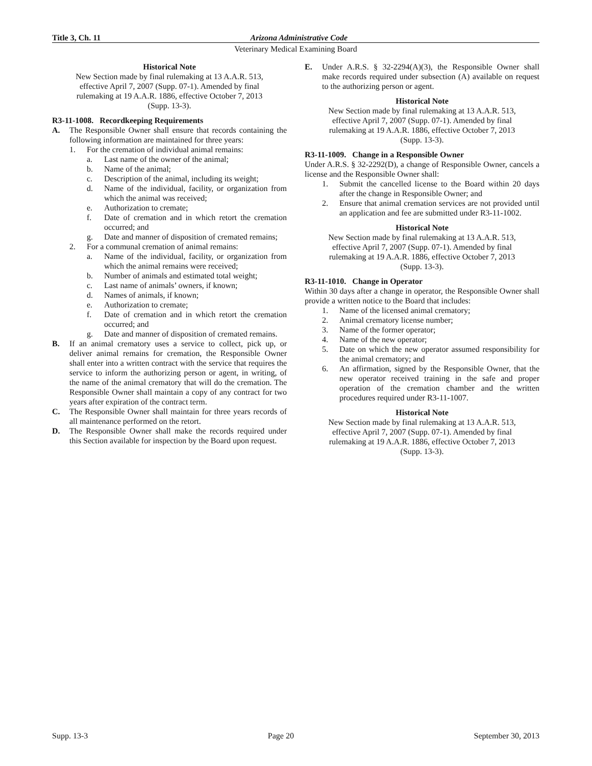Title 3, Ch. 11 Arizona Administrative Code
Veterinary Medical Examining Board
Historical Note
New Section made by final rulemaking at 13 A.A.R. 513,
effective April 7, 2007 (Supp. 07-1). Amended by final
rulemaking at 19 A.A.R. 1886, effective October 7, 2013
(Supp. 13-3).
R3-11-1008. Recordkeeping Requirements
A. The Responsible Owner shall ensure that records containing the following information are maintained for three years:
1. For the cremation of individual animal remains:
a. Last name of the owner of the animal;
b. Name of the animal;
c. Description of the animal, including its weight;
d. Name of the individual, facility, or organization from which the animal was received;
e. Authorization to cremate;
f. Date of cremation and in which retort the cremation occurred; and
g. Date and manner of disposition of cremated remains;
2. For a communal cremation of animal remains:
a. Name of the individual, facility, or organization from which the animal remains were received;
b. Number of animals and estimated total weight;
c. Last name of animals’ owners, if known;
d. Names of animals, if known;
e. Authorization to cremate;
f. Date of cremation and in which retort the cremation occurred; and
g. Date and manner of disposition of cremated remains.
B. If an animal crematory uses a service to collect, pick up, or deliver animal remains for cremation, the Responsible Owner shall enter into a written contract with the service that requires the service to inform the authorizing person or agent, in writing, of the name of the animal crematory that will do the cremation. The Responsible Owner shall maintain a copy of any contract for two years after expiration of the contract term.
C. The Responsible Owner shall maintain for three years records of all maintenance performed on the retort.
D. The Responsible Owner shall make the records required under this Section available for inspection by the Board upon request.
E. Under A.R.S. § 32-2294(A)(3), the Responsible Owner shall make records required under subsection (A) available on request to the authorizing person or agent.
Historical Note
New Section made by final rulemaking at 13 A.A.R. 513,
effective April 7, 2007 (Supp. 07-1). Amended by final
rulemaking at 19 A.A.R. 1886, effective October 7, 2013
(Supp. 13-3).
R3-11-1009. Change in a Responsible Owner
Under A.R.S. § 32-2292(D), a change of Responsible Owner, cancels a license and the Responsible Owner shall:
1. Submit the cancelled license to the Board within 20 days after the change in Responsible Owner; and
2. Ensure that animal cremation services are not provided until an application and fee are submitted under R3-11-1002.
Historical Note
New Section made by final rulemaking at 13 A.A.R. 513,
effective April 7, 2007 (Supp. 07-1). Amended by final
rulemaking at 19 A.A.R. 1886, effective October 7, 2013
(Supp. 13-3).
R3-11-1010. Change in Operator
Within 30 days after a change in operator, the Responsible Owner shall provide a written notice to the Board that includes:
1. Name of the licensed animal crematory;
2. Animal crematory license number;
3. Name of the former operator;
4. Name of the new operator;
5. Date on which the new operator assumed responsibility for the animal crematory; and
6. An affirmation, signed by the Responsible Owner, that the new operator received training in the safe and proper operation of the cremation chamber and the written procedures required under R3-11-1007.
Historical Note
New Section made by final rulemaking at 13 A.A.R. 513,
effective April 7, 2007 (Supp. 07-1). Amended by final
rulemaking at 19 A.A.R. 1886, effective October 7, 2013
(Supp. 13-3).
Supp. 13-3 Page 20 September 30, 2013